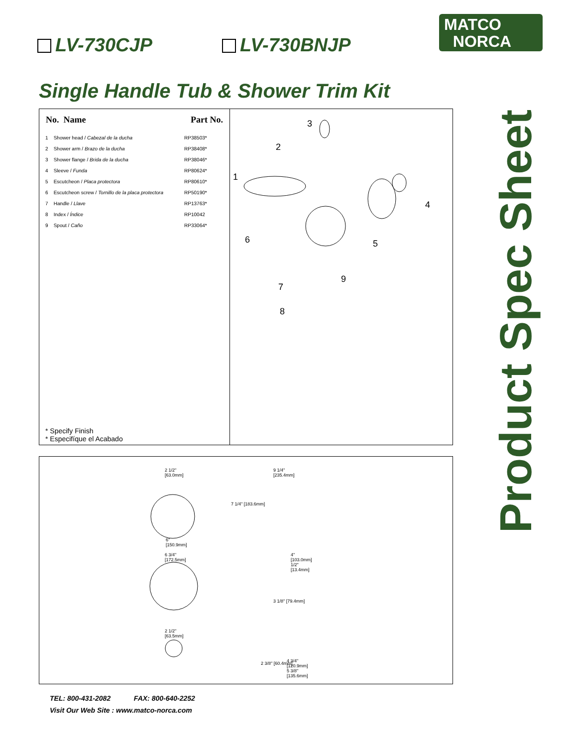MATCO
NORCA
LV-730CJP LV-730BNJP
Single Handle Tub & Shower Trim Kit
Product Spec Sheet
| No. Name | Part No. |
| --- | --- |
| 1 Shower head / Cabezal de la ducha | RP38503* |
| 2 Shower arm / Brazo de la ducha | RP38408* |
| 3 Shower flange / Brida de la ducha | RP38046* |
| 4 Sleeve / Funda | RP80624* |
| 5 Escutcheon / Placa protectora | RP80610* |
| 6 Escutcheon screw / Tornillo de la placa protectora | RP50190* |
| 7 Handle / Llave | RP13763* |
| 8 Index / Índice | RP10042 |
| 9 Spout / Caño | RP33064* |
* Specify Finish
* Especifíque el Acabado
3
2
1
4
5
6
7
9
8
2 1/2"
[63.0mm]
9 1/4"
[235.4mm]
7 1/4" [183.6mm]
6"
[150.9mm]
6 3/4"
[172.5mm]
4"
[103.0mm]
1/2"
[13.4mm]
3 1/8" [79.4mm]
2 1/2"
[63.5mm]
2 3/8" [60.4mm]
4 3/4"
[120.9mm]
5 3/8"
[135.6mm]
TEL: 800-431-2082 FAX: 800-640-2252
Visit Our Web Site : www.matco-norca.com